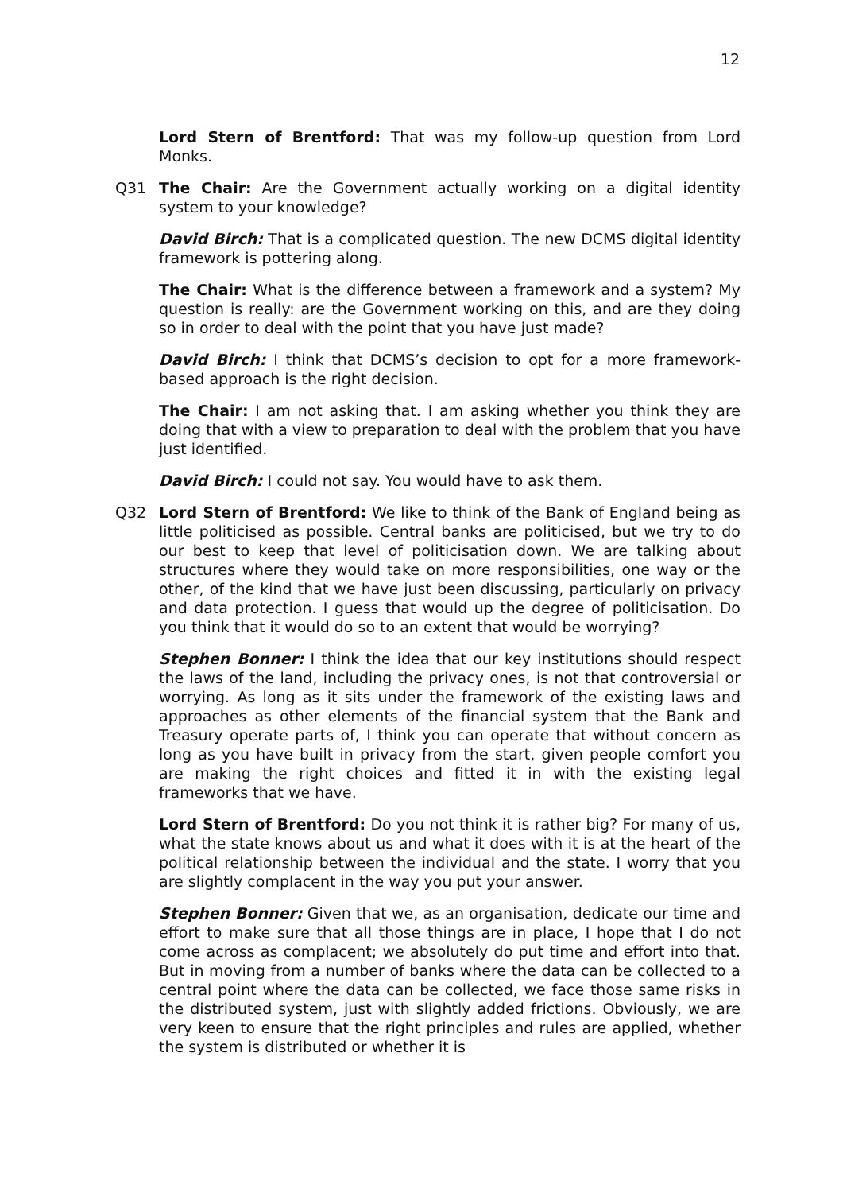12
Lord Stern of Brentford: That was my follow-up question from Lord Monks.
Q31 The Chair: Are the Government actually working on a digital identity system to your knowledge?
David Birch: That is a complicated question. The new DCMS digital identity framework is pottering along.
The Chair: What is the difference between a framework and a system? My question is really: are the Government working on this, and are they doing so in order to deal with the point that you have just made?
David Birch: I think that DCMS’s decision to opt for a more framework-based approach is the right decision.
The Chair: I am not asking that. I am asking whether you think they are doing that with a view to preparation to deal with the problem that you have just identified.
David Birch: I could not say. You would have to ask them.
Q32 Lord Stern of Brentford: We like to think of the Bank of England being as little politicised as possible. Central banks are politicised, but we try to do our best to keep that level of politicisation down. We are talking about structures where they would take on more responsibilities, one way or the other, of the kind that we have just been discussing, particularly on privacy and data protection. I guess that would up the degree of politicisation. Do you think that it would do so to an extent that would be worrying?
Stephen Bonner: I think the idea that our key institutions should respect the laws of the land, including the privacy ones, is not that controversial or worrying. As long as it sits under the framework of the existing laws and approaches as other elements of the financial system that the Bank and Treasury operate parts of, I think you can operate that without concern as long as you have built in privacy from the start, given people comfort you are making the right choices and fitted it in with the existing legal frameworks that we have.
Lord Stern of Brentford: Do you not think it is rather big? For many of us, what the state knows about us and what it does with it is at the heart of the political relationship between the individual and the state. I worry that you are slightly complacent in the way you put your answer.
Stephen Bonner: Given that we, as an organisation, dedicate our time and effort to make sure that all those things are in place, I hope that I do not come across as complacent; we absolutely do put time and effort into that. But in moving from a number of banks where the data can be collected to a central point where the data can be collected, we face those same risks in the distributed system, just with slightly added frictions. Obviously, we are very keen to ensure that the right principles and rules are applied, whether the system is distributed or whether it is